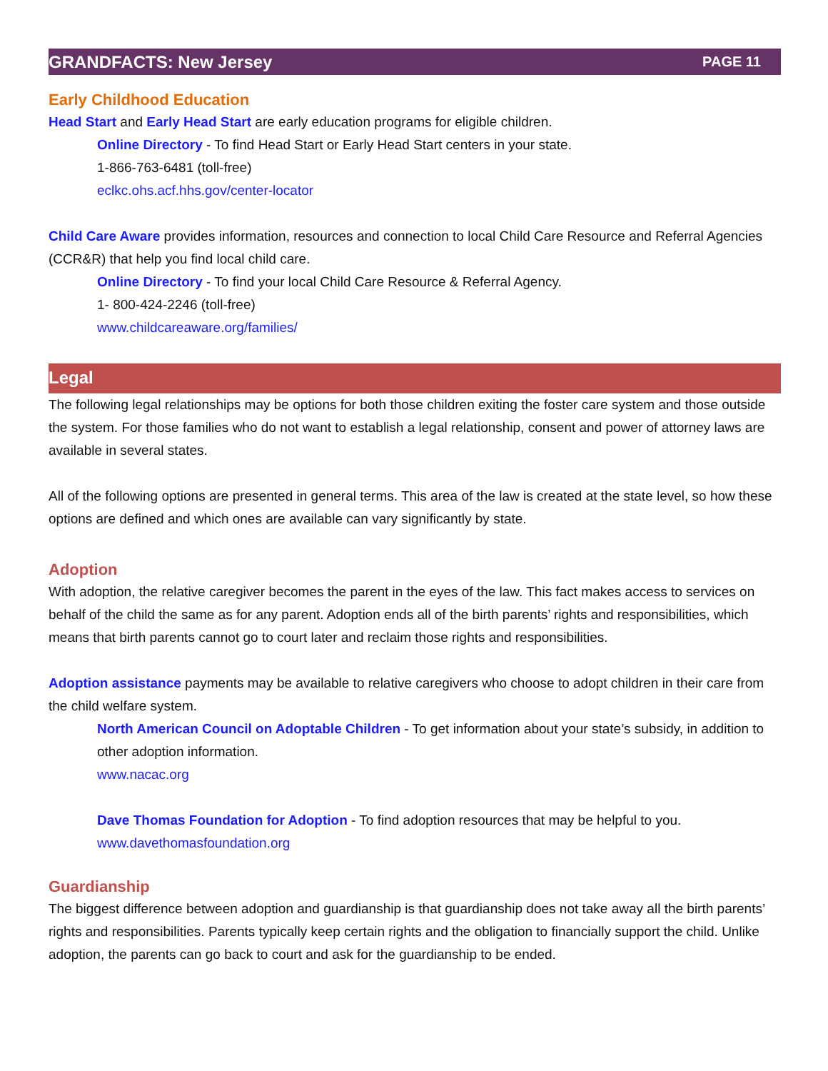GRANDFACTS: New Jersey PAGE 11
Early Childhood Education
Head Start and Early Head Start are early education programs for eligible children.
Online Directory - To find Head Start or Early Head Start centers in your state.
1-866-763-6481 (toll-free)
eclkc.ohs.acf.hhs.gov/center-locator
Child Care Aware provides information, resources and connection to local Child Care Resource and Referral Agencies (CCR&R) that help you find local child care.
Online Directory - To find your local Child Care Resource & Referral Agency.
1- 800-424-2246 (toll-free)
www.childcareaware.org/families/
Legal
The following legal relationships may be options for both those children exiting the foster care system and those outside the system. For those families who do not want to establish a legal relationship, consent and power of attorney laws are available in several states.
All of the following options are presented in general terms. This area of the law is created at the state level, so how these options are defined and which ones are available can vary significantly by state.
Adoption
With adoption, the relative caregiver becomes the parent in the eyes of the law. This fact makes access to services on behalf of the child the same as for any parent. Adoption ends all of the birth parents’ rights and responsibilities, which means that birth parents cannot go to court later and reclaim those rights and responsibilities.
Adoption assistance payments may be available to relative caregivers who choose to adopt children in their care from the child welfare system.
North American Council on Adoptable Children - To get information about your state’s subsidy, in addition to other adoption information.
www.nacac.org
Dave Thomas Foundation for Adoption - To find adoption resources that may be helpful to you.
www.davethomasfoundation.org
Guardianship
The biggest difference between adoption and guardianship is that guardianship does not take away all the birth parents’ rights and responsibilities. Parents typically keep certain rights and the obligation to financially support the child. Unlike adoption, the parents can go back to court and ask for the guardianship to be ended.